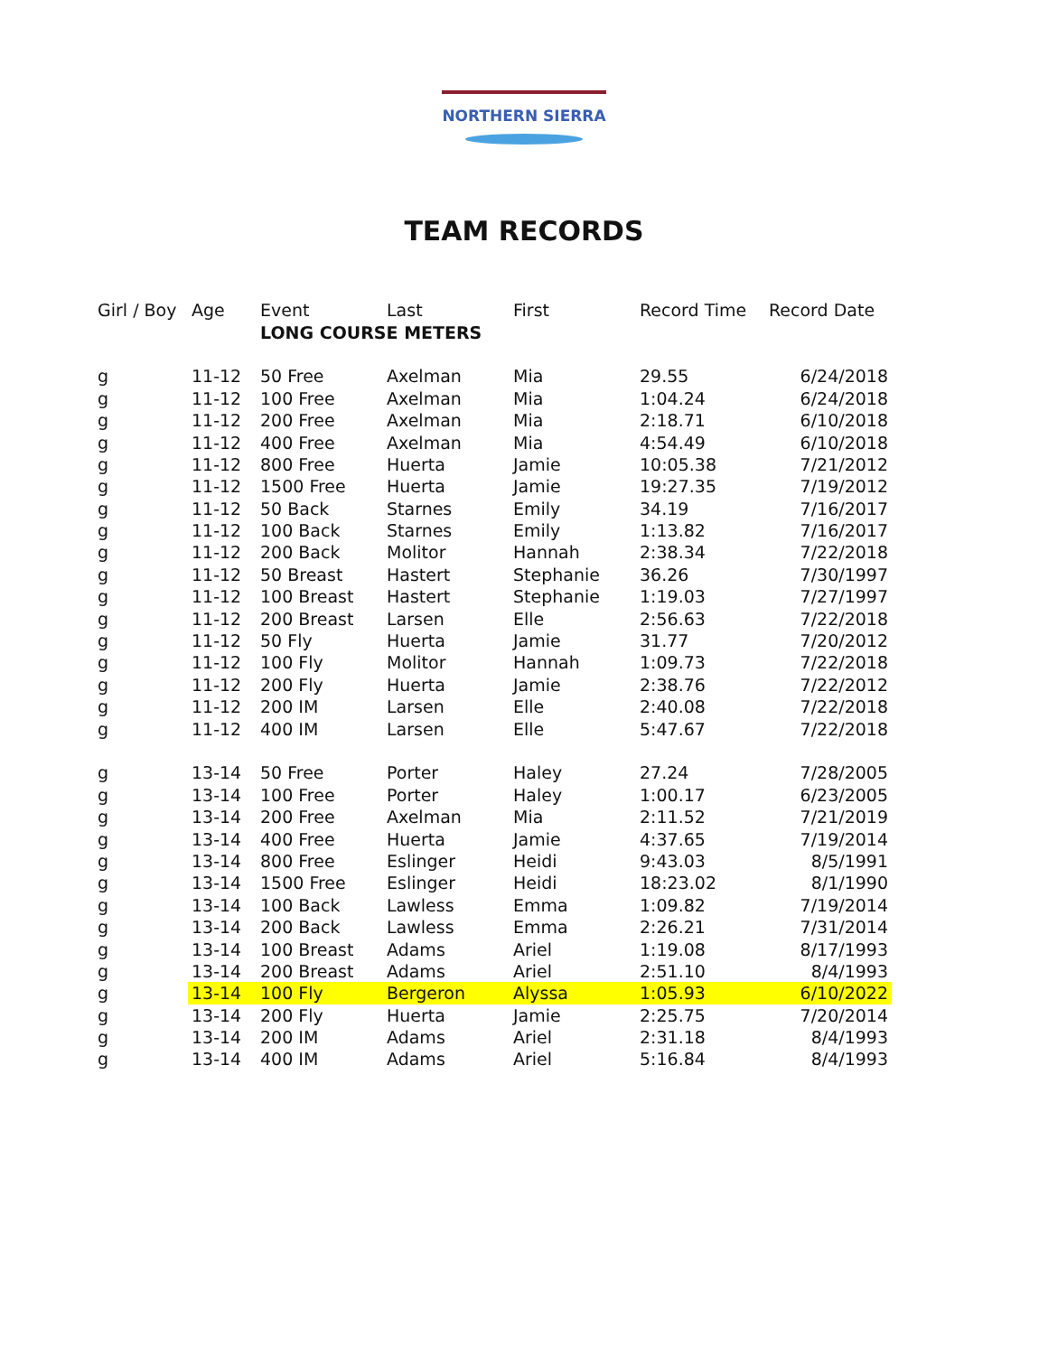NORTHERN SIERRA
TEAM RECORDS
| Girl / Boy | Age | Event | Last | First | Record Time | Record Date |
| --- | --- | --- | --- | --- | --- | --- |
| | | LONG COURSE METERS | | | | |
| g | 11-12 | 50 Free | Axelman | Mia | 29.55 | 6/24/2018 |
| g | 11-12 | 100 Free | Axelman | Mia | 1:04.24 | 6/24/2018 |
| g | 11-12 | 200 Free | Axelman | Mia | 2:18.71 | 6/10/2018 |
| g | 11-12 | 400 Free | Axelman | Mia | 4:54.49 | 6/10/2018 |
| g | 11-12 | 800 Free | Huerta | Jamie | 10:05.38 | 7/21/2012 |
| g | 11-12 | 1500 Free | Huerta | Jamie | 19:27.35 | 7/19/2012 |
| g | 11-12 | 50 Back | Starnes | Emily | 34.19 | 7/16/2017 |
| g | 11-12 | 100 Back | Starnes | Emily | 1:13.82 | 7/16/2017 |
| g | 11-12 | 200 Back | Molitor | Hannah | 2:38.34 | 7/22/2018 |
| g | 11-12 | 50 Breast | Hastert | Stephanie | 36.26 | 7/30/1997 |
| g | 11-12 | 100 Breast | Hastert | Stephanie | 1:19.03 | 7/27/1997 |
| g | 11-12 | 200 Breast | Larsen | Elle | 2:56.63 | 7/22/2018 |
| g | 11-12 | 50 Fly | Huerta | Jamie | 31.77 | 7/20/2012 |
| g | 11-12 | 100 Fly | Molitor | Hannah | 1:09.73 | 7/22/2018 |
| g | 11-12 | 200 Fly | Huerta | Jamie | 2:38.76 | 7/22/2012 |
| g | 11-12 | 200 IM | Larsen | Elle | 2:40.08 | 7/22/2018 |
| g | 11-12 | 400 IM | Larsen | Elle | 5:47.67 | 7/22/2018 |
| g | 13-14 | 50 Free | Porter | Haley | 27.24 | 7/28/2005 |
| g | 13-14 | 100 Free | Porter | Haley | 1:00.17 | 6/23/2005 |
| g | 13-14 | 200 Free | Axelman | Mia | 2:11.52 | 7/21/2019 |
| g | 13-14 | 400 Free | Huerta | Jamie | 4:37.65 | 7/19/2014 |
| g | 13-14 | 800 Free | Eslinger | Heidi | 9:43.03 | 8/5/1991 |
| g | 13-14 | 1500 Free | Eslinger | Heidi | 18:23.02 | 8/1/1990 |
| g | 13-14 | 100 Back | Lawless | Emma | 1:09.82 | 7/19/2014 |
| g | 13-14 | 200 Back | Lawless | Emma | 2:26.21 | 7/31/2014 |
| g | 13-14 | 100 Breast | Adams | Ariel | 1:19.08 | 8/17/1993 |
| g | 13-14 | 200 Breast | Adams | Ariel | 2:51.10 | 8/4/1993 |
| g | 13-14 | 100 Fly | Bergeron | Alyssa | 1:05.93 | 6/10/2022 |
| g | 13-14 | 200 Fly | Huerta | Jamie | 2:25.75 | 7/20/2014 |
| g | 13-14 | 200 IM | Adams | Ariel | 2:31.18 | 8/4/1993 |
| g | 13-14 | 400 IM | Adams | Ariel | 5:16.84 | 8/4/1993 |